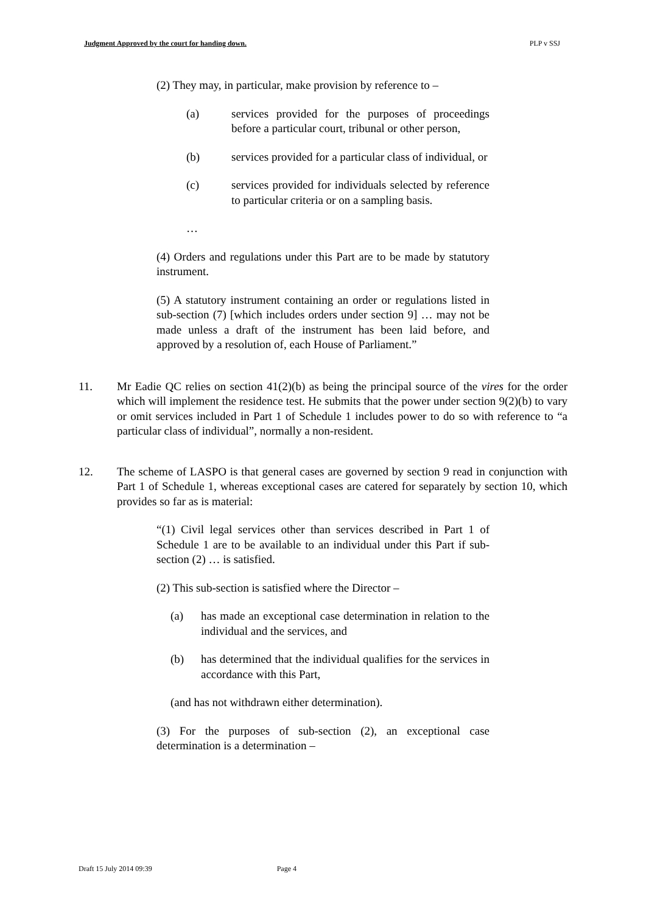Judgment Approved by the court for handing down. PLP v SSJ
(2) They may, in particular, make provision by reference to –
(a) services provided for the purposes of proceedings before a particular court, tribunal or other person,
(b) services provided for a particular class of individual, or
(c) services provided for individuals selected by reference to particular criteria or on a sampling basis.
…
(4) Orders and regulations under this Part are to be made by statutory instrument.
(5) A statutory instrument containing an order or regulations listed in sub-section (7) [which includes orders under section 9] … may not be made unless a draft of the instrument has been laid before, and approved by a resolution of, each House of Parliament.”
11. Mr Eadie QC relies on section 41(2)(b) as being the principal source of the vires for the order which will implement the residence test. He submits that the power under section 9(2)(b) to vary or omit services included in Part 1 of Schedule 1 includes power to do so with reference to “a particular class of individual”, normally a non-resident.
12. The scheme of LASPO is that general cases are governed by section 9 read in conjunction with Part 1 of Schedule 1, whereas exceptional cases are catered for separately by section 10, which provides so far as is material:
“(1) Civil legal services other than services described in Part 1 of Schedule 1 are to be available to an individual under this Part if sub-section (2) … is satisfied.
(2) This sub-section is satisfied where the Director –
(a) has made an exceptional case determination in relation to the individual and the services, and
(b) has determined that the individual qualifies for the services in accordance with this Part,
(and has not withdrawn either determination).
(3) For the purposes of sub-section (2), an exceptional case determination is a determination –
Draft 15 July 2014 09:39 Page 4